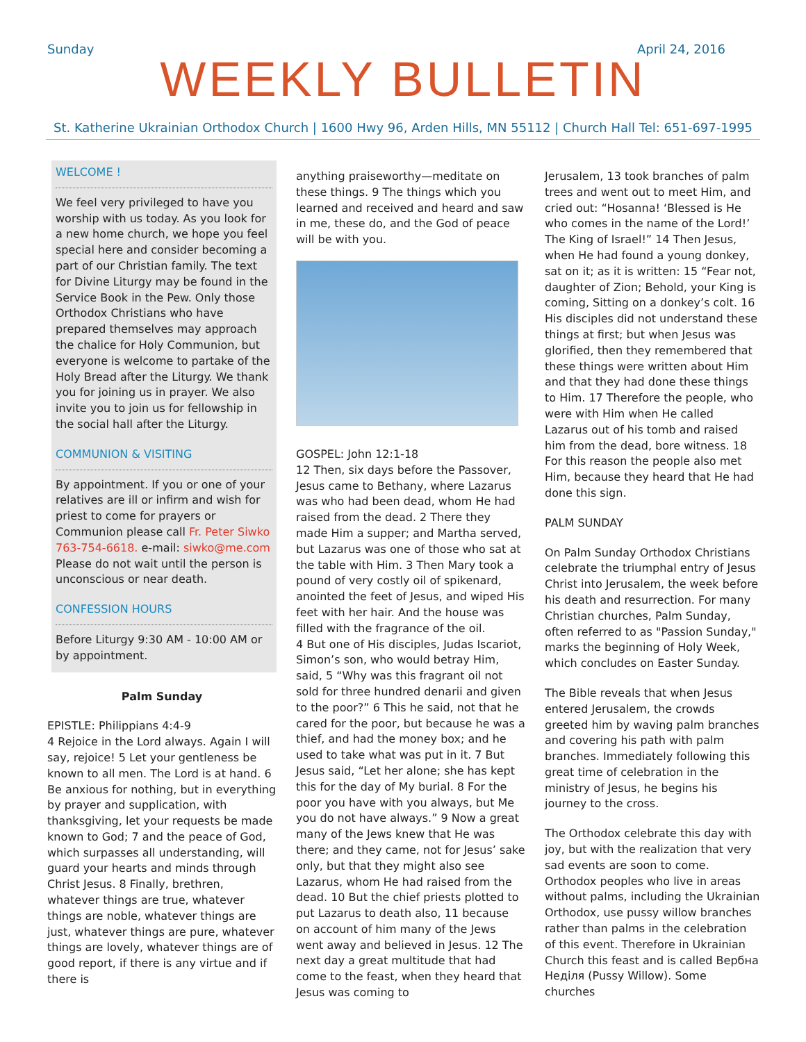Sunday April 24, 2016
WEEKLY BULLETIN
St. Katherine Ukrainian Orthodox Church | 1600 Hwy 96, Arden Hills, MN 55112 | Church Hall Tel: 651-697-1995
WELCOME !
We feel very privileged to have you worship with us today. As you look for a new home church, we hope you feel special here and consider becoming a part of our Christian family. The text for Divine Liturgy may be found in the Service Book in the Pew. Only those Orthodox Christians who have prepared themselves may approach the chalice for Holy Communion, but everyone is welcome to partake of the Holy Bread after the Liturgy. We thank you for joining us in prayer. We also invite you to join us for fellowship in the social hall after the Liturgy.
COMMUNION & VISITING
By appointment. If you or one of your relatives are ill or infirm and wish for priest to come for prayers or Communion please call Fr. Peter Siwko 763-754-6618. e-mail: siwko@me.com Please do not wait until the person is unconscious or near death.
CONFESSION HOURS
Before Liturgy 9:30 AM - 10:00 AM or by appointment.
Palm Sunday
EPISTLE: Philippians 4:4-9
4 Rejoice in the Lord always. Again I will say, rejoice! 5 Let your gentleness be known to all men. The Lord is at hand. 6 Be anxious for nothing, but in everything by prayer and supplication, with thanksgiving, let your requests be made known to God; 7 and the peace of God, which surpasses all understanding, will guard your hearts and minds through Christ Jesus. 8 Finally, brethren, whatever things are true, whatever things are noble, whatever things are just, whatever things are pure, whatever things are lovely, whatever things are of good report, if there is any virtue and if there is
anything praiseworthy—meditate on these things. 9 The things which you learned and received and heard and saw in me, these do, and the God of peace will be with you.
GOSPEL: John 12:1-18
12 Then, six days before the Passover, Jesus came to Bethany, where Lazarus was who had been dead, whom He had raised from the dead. 2 There they made Him a supper; and Martha served, but Lazarus was one of those who sat at the table with Him. 3 Then Mary took a pound of very costly oil of spikenard, anointed the feet of Jesus, and wiped His feet with her hair. And the house was filled with the fragrance of the oil.
4 But one of His disciples, Judas Iscariot, Simon’s son, who would betray Him, said, 5 “Why was this fragrant oil not sold for three hundred denarii and given to the poor?” 6 This he said, not that he cared for the poor, but because he was a thief, and had the money box; and he used to take what was put in it. 7 But Jesus said, “Let her alone; she has kept this for the day of My burial. 8 For the poor you have with you always, but Me you do not have always.” 9 Now a great many of the Jews knew that He was there; and they came, not for Jesus’ sake only, but that they might also see Lazarus, whom He had raised from the dead. 10 But the chief priests plotted to put Lazarus to death also, 11 because on account of him many of the Jews went away and believed in Jesus. 12 The next day a great multitude that had come to the feast, when they heard that Jesus was coming to
Jerusalem, 13 took branches of palm trees and went out to meet Him, and cried out: “Hosanna! ‘Blessed is He who comes in the name of the Lord!’ The King of Israel!” 14 Then Jesus, when He had found a young donkey, sat on it; as it is written: 15 “Fear not, daughter of Zion; Behold, your King is coming, Sitting on a donkey’s colt. 16 His disciples did not understand these things at first; but when Jesus was glorified, then they remembered that these things were written about Him and that they had done these things to Him. 17 Therefore the people, who were with Him when He called Lazarus out of his tomb and raised him from the dead, bore witness. 18 For this reason the people also met Him, because they heard that He had done this sign.
PALM SUNDAY
On Palm Sunday Orthodox Christians celebrate the triumphal entry of Jesus Christ into Jerusalem, the week before his death and resurrection. For many Christian churches, Palm Sunday, often referred to as "Passion Sunday," marks the beginning of Holy Week, which concludes on Easter Sunday.
The Bible reveals that when Jesus entered Jerusalem, the crowds greeted him by waving palm branches and covering his path with palm branches. Immediately following this great time of celebration in the ministry of Jesus, he begins his journey to the cross.
The Orthodox celebrate this day with joy, but with the realization that very sad events are soon to come. Orthodox peoples who live in areas without palms, including the Ukrainian Orthodox, use pussy willow branches rather than palms in the celebration of this event. Therefore in Ukrainian Church this feast and is called Вербна Неділя (Pussy Willow). Some churches